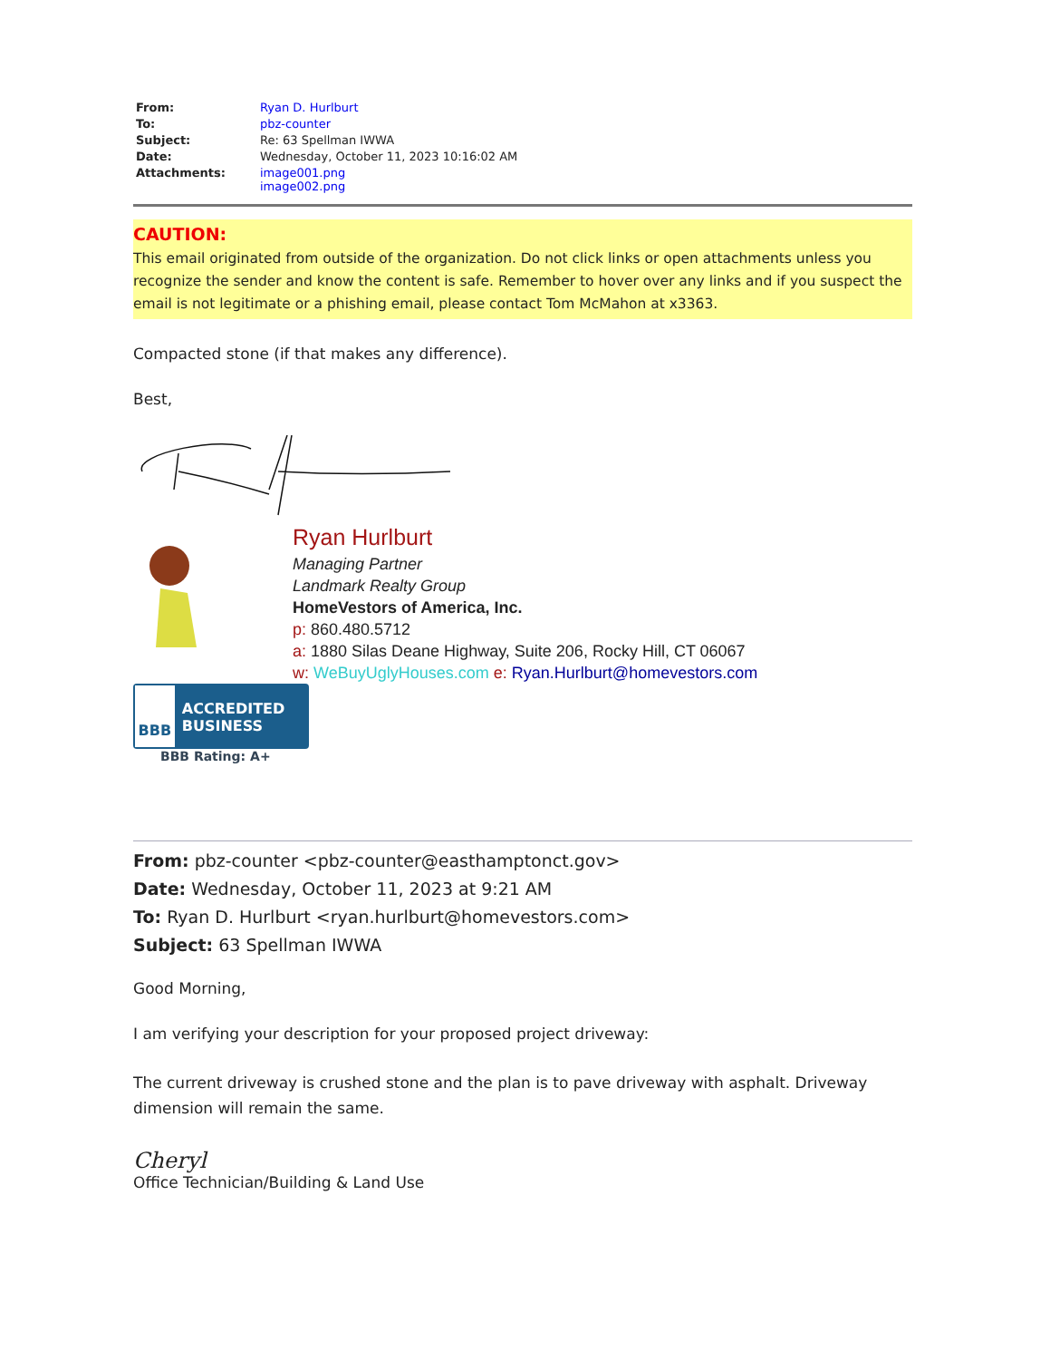| From: | Ryan D. Hurlburt |
| To: | pbz-counter |
| Subject: | Re: 63 Spellman IWWA |
| Date: | Wednesday, October 11, 2023 10:16:02 AM |
| Attachments: | image001.png image002.png |
CAUTION:
This email originated from outside of the organization. Do not click links or open attachments unless you recognize the sender and know the content is safe. Remember to hover over any links and if you suspect the email is not legitimate or a phishing email, please contact Tom McMahon at x3363.
Compacted stone (if that makes any difference).
Best,
Ryan Hurlburt
Managing Partner
Landmark Realty Group
HomeVestors of America, Inc.
p: 860.480.5712
a: 1880 Silas Deane Highway, Suite 206, Rocky Hill, CT 06067
w: WeBuyUglyHouses.com e: Ryan.Hurlburt@homevestors.com
BBB
ACCREDITED BUSINESS
BBB Rating: A+
From: pbz-counter <pbz-counter@easthamptonct.gov>
Date: Wednesday, October 11, 2023 at 9:21 AM
To: Ryan D. Hurlburt <ryan.hurlburt@homevestors.com>
Subject: 63 Spellman IWWA
Good Morning,
I am verifying your description for your proposed project driveway:
The current driveway is crushed stone and the plan is to pave driveway with asphalt. Driveway dimension will remain the same.
Cheryl
Office Technician/Building & Land Use